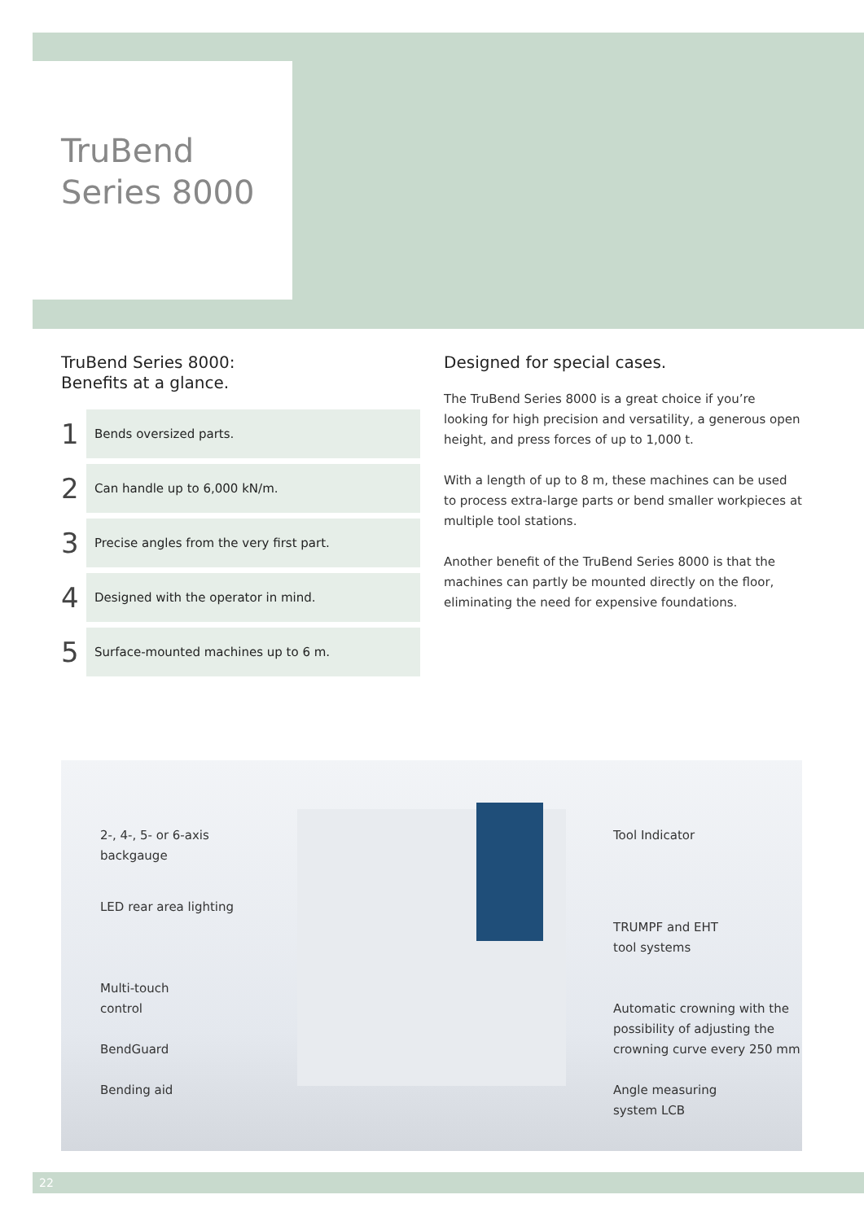TruBend
Series 8000
TruBend Series 8000:
Benefits at a glance.
1
Bends oversized parts.
2
Can handle up to 6,000 kN/m.
3
Precise angles from the very first part.
4
Designed with the operator in mind.
5
Surface-mounted machines up to 6 m.
Designed for special cases.
The TruBend Series 8000 is a great choice if you’re looking for high precision and versatility, a generous open height, and press forces of up to 1,000 t.
With a length of up to 8 m, these machines can be used to process extra-large parts or bend smaller workpieces at multiple tool stations.
Another benefit of the TruBend Series 8000 is that the machines can partly be mounted directly on the floor, elimi­nating the need for expensive foundations.
2-, 4-, 5- or 6-axis
backgauge
LED rear area lighting
Multi-touch
control
BendGuard
Bending aid
Tool Indicator
TRUMPF and EHT
tool systems
Automatic crowning with the
possibility of adjusting the
crowning curve every 250 mm
Angle measuring
system LCB
22